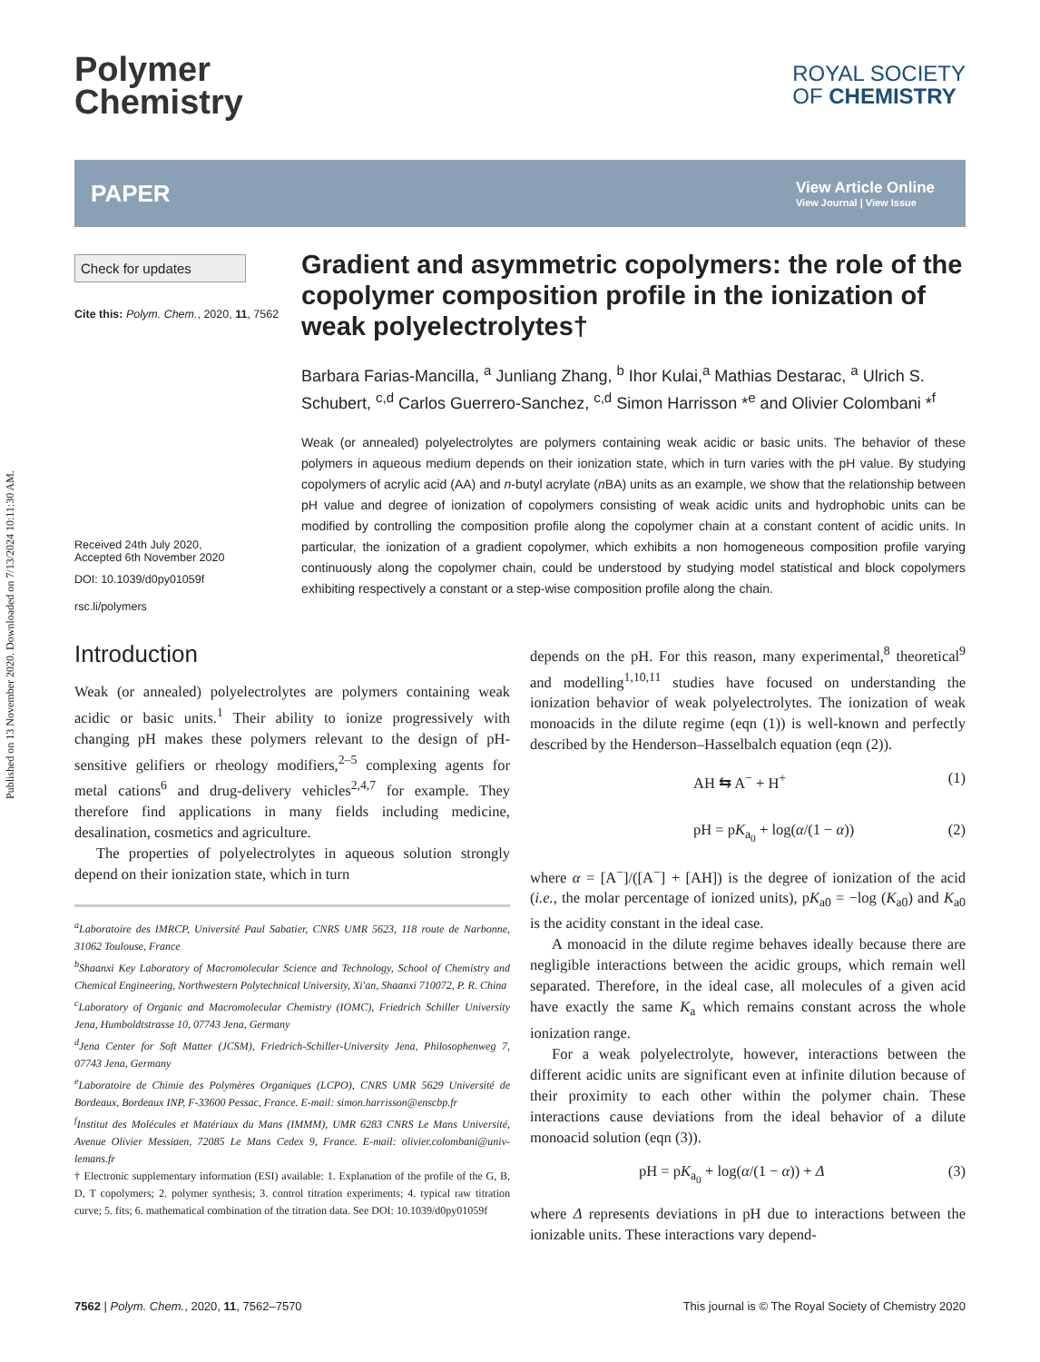Published on 13 November 2020. Downloaded on 7/13/2024 10:11:30 AM.
Polymer
Chemistry
ROYAL SOCIETY
OF CHEMISTRY
PAPER
View Article Online
View Journal | View Issue
Check for updates
Cite this: Polym. Chem., 2020, 11, 7562
Received 24th July 2020,
Accepted 6th November 2020
DOI: 10.1039/d0py01059f
rsc.li/polymers
Gradient and asymmetric copolymers: the role of the copolymer composition profile in the ionization of weak polyelectrolytes†
Barbara Farias-Mancilla, <sup>a</sup> Junliang Zhang, <sup>b</sup> Ihor Kulai,<sup>a</sup> Mathias Destarac, <sup>a</sup> Ulrich S. Schubert, <sup>c,d</sup> Carlos Guerrero-Sanchez, <sup>c,d</sup> Simon Harrisson *<sup>e</sup> and Olivier Colombani *<sup>f</sup>
Weak (or annealed) polyelectrolytes are polymers containing weak acidic or basic units. The behavior of these polymers in aqueous medium depends on their ionization state, which in turn varies with the pH value. By studying copolymers of acrylic acid (AA) and n-butyl acrylate (n BA) units as an example, we show that the relationship between pH value and degree of ionization of copolymers consisting of weak acidic units and hydrophobic units can be modified by controlling the composition profile along the copolymer chain at a constant content of acidic units. In particular, the ionization of a gradient copolymer, which exhibits a non homogeneous composition profile varying continuously along the copolymer chain, could be understood by studying model statistical and block copolymers exhibiting respectively a constant or a step-wise composition profile along the chain.
Introduction
Weak (or annealed) polyelectrolytes are polymers containing weak acidic or basic units.<sup>1</sup> Their ability to ionize progressively with changing pH makes these polymers relevant to the design of pH-sensitive gelifiers or rheology modifiers,<sup>2–5</sup> complexing agents for metal cations<sup>6</sup> and drug-delivery vehicles<sup>2,4,7</sup> for example. They therefore find applications in many fields including medicine, desalination, cosmetics and agriculture.
The properties of polyelectrolytes in aqueous solution strongly depend on their ionization state, which in turn
<sup>a</sup> Laboratoire des IMRCP, Université Paul Sabatier, CNRS UMR 5623, 118 route de Narbonne, 31062 Toulouse, France
<sup>b</sup> Shaanxi Key Laboratory of Macromolecular Science and Technology, School of Chemistry and Chemical Engineering, Northwestern Polytechnical University, Xi'an, Shaanxi 710072, P. R. China
<sup>c</sup> Laboratory of Organic and Macromolecular Chemistry (IOMC), Friedrich Schiller University Jena, Humboldtstrasse 10, 07743 Jena, Germany
<sup>d</sup> Jena Center for Soft Matter (JCSM), Friedrich-Schiller-University Jena, Philosophenweg 7, 07743 Jena, Germany
<sup>e</sup> Laboratoire de Chimie des Polymères Organiques (LCPO), CNRS UMR 5629 Université de Bordeaux, Bordeaux INP, F-33600 Pessac, France. E-mail: simon.harrisson@enscbp.fr
<sup>f</sup> Institut des Molécules et Matériaux du Mans (IMMM), UMR 6283 CNRS Le Mans Université, Avenue Olivier Messiaen, 72085 Le Mans Cedex 9, France. E-mail: olivier.colombani@univ-lemans.fr
† Electronic supplementary information (ESI) available: 1. Explanation of the profile of the G, B, D, T copolymers; 2. polymer synthesis; 3. control titration experiments; 4. typical raw titration curve; 5. fits; 6. mathematical combination of the titration data. See DOI: 10.1039/d0py01059f
depends on the pH. For this reason, many experimental,<sup>8</sup> theoretical<sup>9</sup> and modelling<sup>1,10,11</sup> studies have focused on understanding the ionization behavior of weak polyelectrolytes. The ionization of weak monoacids in the dilute regime (eqn (1)) is well-known and perfectly described by the Henderson–Hasselbalch equation (eqn (2)).
AH ⇆ A<sup>−</sup> + H<sup>+</sup> (1)
pH = pK<sub>a<sub>0</sub></sub> + log(α/(1 − α)) (2)
where α = [A<sup>−</sup>]/([A<sup>−</sup>] + [AH]) is the degree of ionization of the acid (i.e., the molar percentage of ionized units), pK<sub>a0</sub> = −log (K<sub>a0</sub>) and K<sub>a0</sub> is the acidity constant in the ideal case.
A monoacid in the dilute regime behaves ideally because there are negligible interactions between the acidic groups, which remain well separated. Therefore, in the ideal case, all molecules of a given acid have exactly the same K<sub>a</sub> which remains constant across the whole ionization range.
For a weak polyelectrolyte, however, interactions between the different acidic units are significant even at infinite dilution because of their proximity to each other within the polymer chain. These interactions cause deviations from the ideal behavior of a dilute monoacid solution (eqn (3)).
pH = pK<sub>a<sub>0</sub></sub> + log(α/(1 − α)) + Δ (3)
where Δ represents deviations in pH due to interactions between the ionizable units. These interactions vary depend-
7562 | Polym. Chem., 2020, 11, 7562–7570 This journal is © The Royal Society of Chemistry 2020